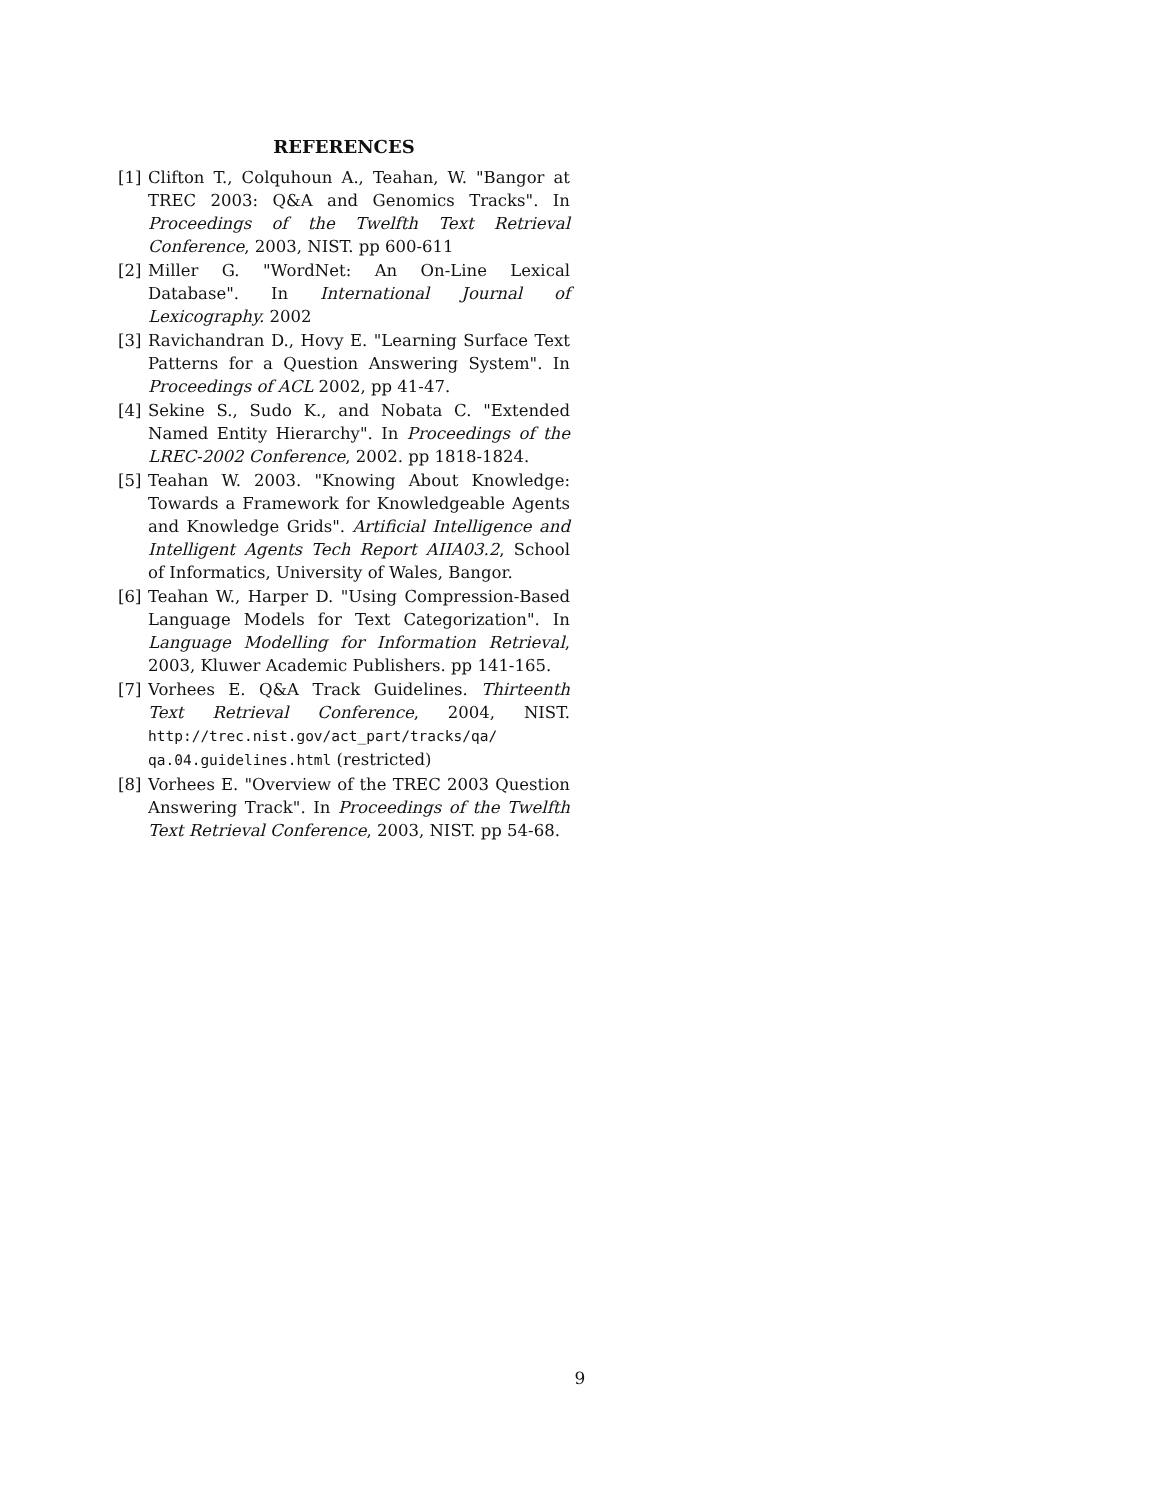REFERENCES
[1] Clifton T., Colquhoun A., Teahan, W. "Bangor at TREC 2003: Q&A and Genomics Tracks". In Proceedings of the Twelfth Text Retrieval Conference, 2003, NIST. pp 600-611
[2] Miller G. "WordNet: An On-Line Lexical Database". In International Journal of Lexicography. 2002
[3] Ravichandran D., Hovy E. "Learning Surface Text Patterns for a Question Answering System". In Proceedings of ACL 2002, pp 41-47.
[4] Sekine S., Sudo K., and Nobata C. "Extended Named Entity Hierarchy". In Proceedings of the LREC-2002 Conference, 2002. pp 1818-1824.
[5] Teahan W. 2003. "Knowing About Knowledge: Towards a Framework for Knowledgeable Agents and Knowledge Grids". Artificial Intelligence and Intelligent Agents Tech Report AIIA03.2, School of Informatics, University of Wales, Bangor.
[6] Teahan W., Harper D. "Using Compression-Based Language Models for Text Categorization". In Language Modelling for Information Retrieval, 2003, Kluwer Academic Publishers. pp 141-165.
[7] Vorhees E. Q&A Track Guidelines. Thirteenth Text Retrieval Conference, 2004, NIST. http://trec.nist.gov/act_part/tracks/qa/ qa.04.guidelines.html (restricted)
[8] Vorhees E. "Overview of the TREC 2003 Question Answering Track". In Proceedings of the Twelfth Text Retrieval Conference, 2003, NIST. pp 54-68.
9